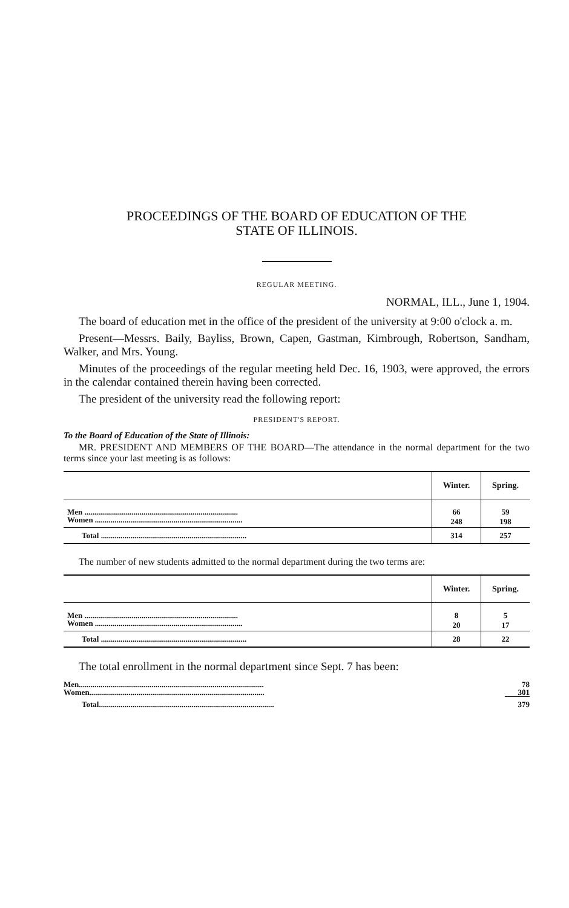PROCEEDINGS OF THE BOARD OF EDUCATION OF THE
STATE OF ILLINOIS.
REGULAR MEETING.
NORMAL, ILL., June 1, 1904.
The board of education met in the office of the president of the university at 9:00 o'clock a. m.
Present—Messrs. Baily, Bayliss, Brown, Capen, Gastman, Kimbrough, Robertson, Sandham, Walker, and Mrs. Young.
Minutes of the proceedings of the regular meeting held Dec. 16, 1903, were approved, the errors in the calendar contained therein having been corrected.
The president of the university read the following report:
PRESIDENT'S REPORT.
To the Board of Education of the State of Illinois:
MR. PRESIDENT AND MEMBERS OF THE BOARD—The attendance in the normal department for the two terms since your last meeting is as follows:
| | Winter. | Spring. |
| --- | --- | --- |
| Men .............................................................................. | 66 | 59 |
| Women ........................................................................... | 248 | 198 |
| Total .......................................................................... | 314 | 257 |
The number of new students admitted to the normal department during the two terms are:
| | Winter. | Spring. |
| --- | --- | --- |
| Men .............................................................................. | 8 | 5 |
| Women ........................................................................... | 20 | 17 |
| Total .......................................................................... | 28 | 22 |
The total enrollment in the normal department since Sept. 7 has been:
| Men.............................................................................................. | 78 |
| Women......................................................................................... | 301 |
| Total......................................................................................... | 379 |